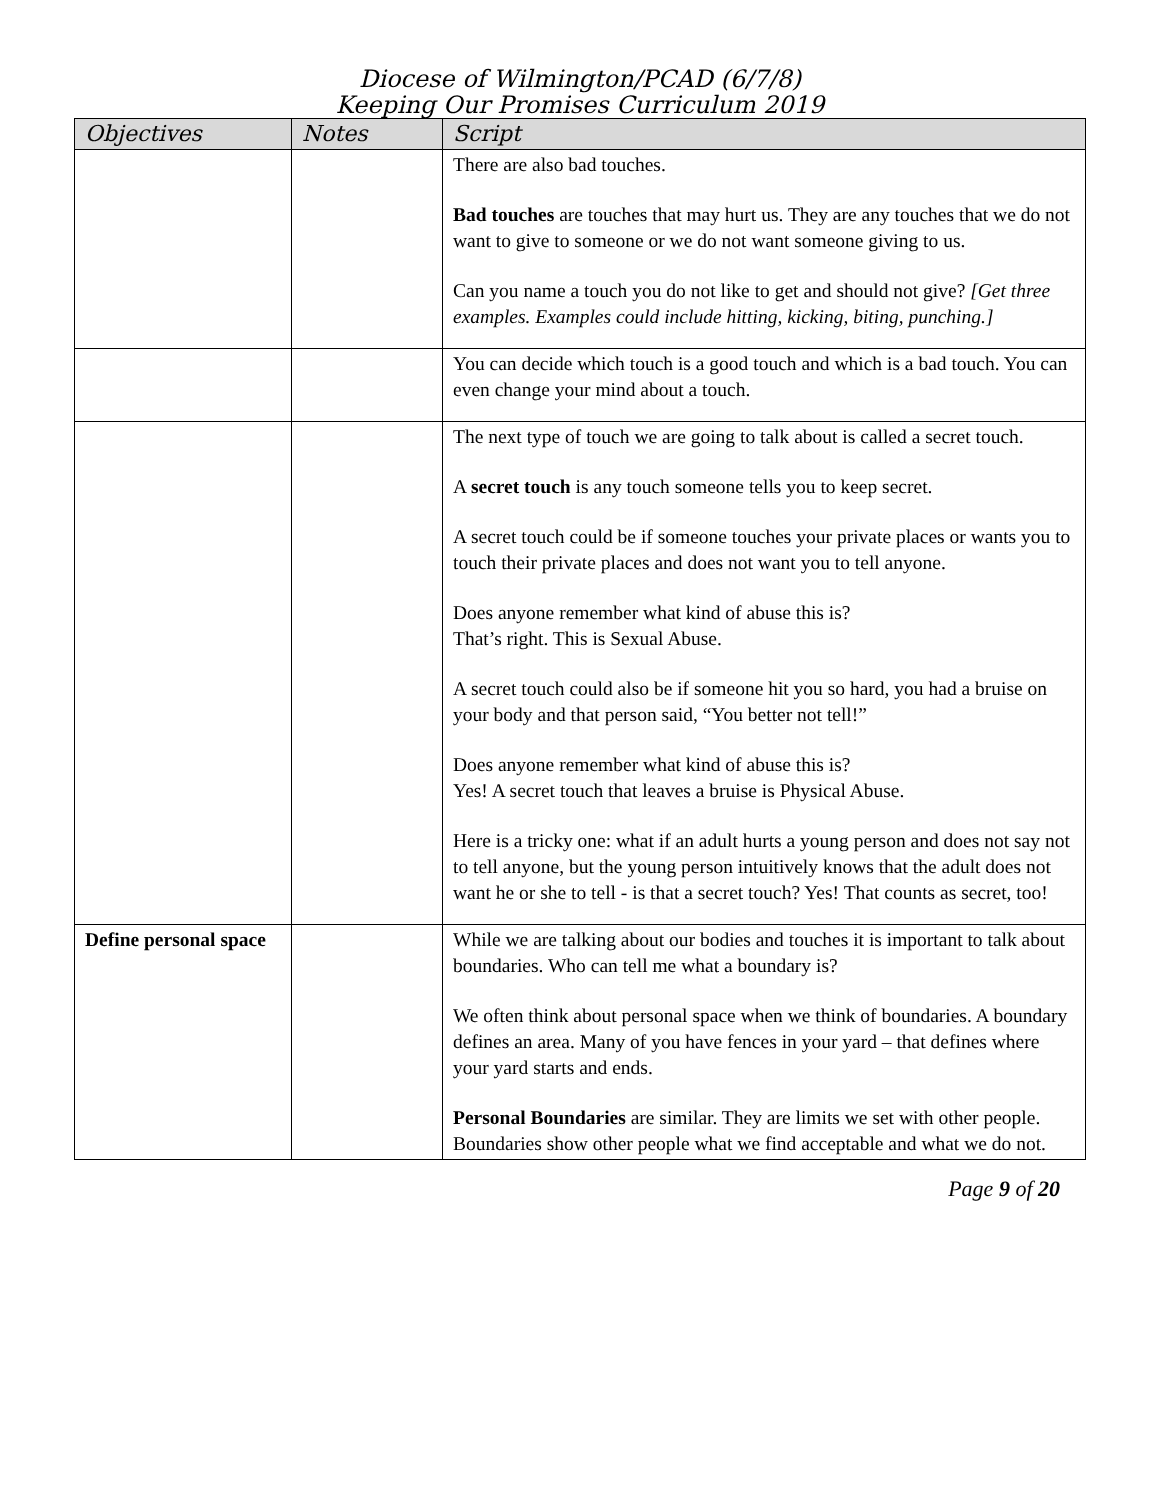Diocese of Wilmington/PCAD (6/7/8)
Keeping Our Promises Curriculum 2019
| Objectives | Notes | Script |
| --- | --- | --- |
| | | There are also bad touches. Bad touches are touches that may hurt us. They are any touches that we do not want to give to someone or we do not want someone giving to us. Can you name a touch you do not like to get and should not give? [Get three examples. Examples could include hitting, kicking, biting, punching.] |
| | | You can decide which touch is a good touch and which is a bad touch. You can even change your mind about a touch. |
| | | The next type of touch we are going to talk about is called a secret touch. A secret touch is any touch someone tells you to keep secret. A secret touch could be if someone touches your private places or wants you to touch their private places and does not want you to tell anyone. Does anyone remember what kind of abuse this is? That’s right. This is Sexual Abuse. A secret touch could also be if someone hit you so hard, you had a bruise on your body and that person said, “You better not tell!” Does anyone remember what kind of abuse this is? Yes! A secret touch that leaves a bruise is Physical Abuse. Here is a tricky one: what if an adult hurts a young person and does not say not to tell anyone, but the young person intuitively knows that the adult does not want he or she to tell - is that a secret touch? Yes! That counts as secret, too! |
| Define personal space | | While we are talking about our bodies and touches it is important to talk about boundaries. Who can tell me what a boundary is? We often think about personal space when we think of boundaries. A boundary defines an area. Many of you have fences in your yard – that defines where your yard starts and ends. Personal Boundaries are similar. They are limits we set with other people. Boundaries show other people what we find acceptable and what we do not. |
Page 9 of 20